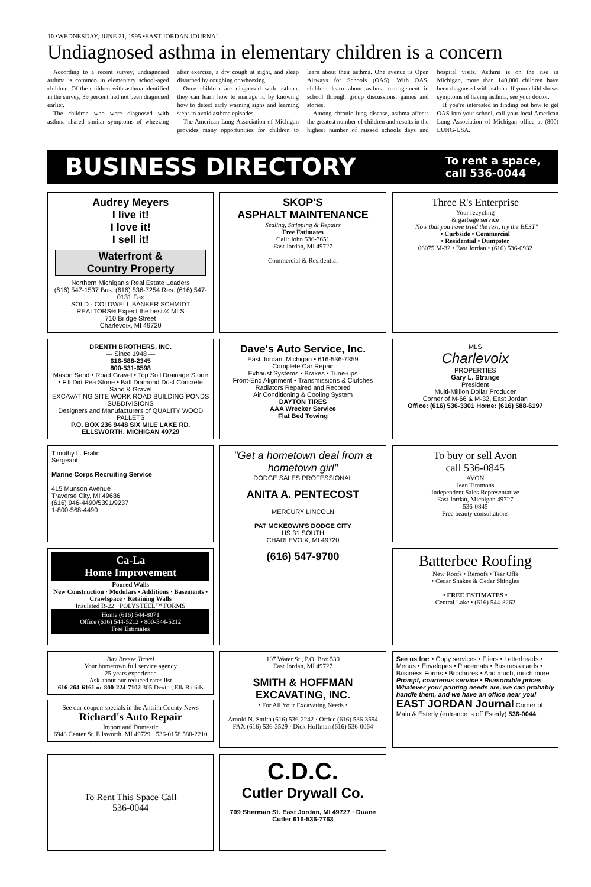10 •WEDNESDAY, JUNE 21, 1995 •EAST JORDAN JOURNAL
Undiagnosed asthma in elementary children is a concern
According to a recent survey, undiagnosed asthma is common in elementary school-aged children. Of the children with asthma identified in the survey, 39 percent had not been diagnosed earlier.
The children who were diagnosed with asthma shared similar symptoms of wheezing after exercise, a dry cough at night, and sleep disturbed by coughing or wheezing.
Once children are diagnosed with asthma, they can learn how to manage it, by knowing how to detect early warning signs and learning steps to avoid asthma episodes.
The American Lung Association of Michigan provides many opportunities for children to learn about their asthma. One avenue is Open Airways for Schools (OAS). With OAS, children learn about asthma management in school through group discussions, games and stories.
Among chronic lung disease, asthma affects the greatest number of children and results in the highest number of missed schools days and hospital visits. Asthma is on the rise in Michigan, more than 140,000 children have been diagnosed with asthma. If your child shows symptoms of having asthma, see your doctor.
If you're interested in finding out how to get OAS into your school, call your local American Lung Association of Michigan office at (800) LUNG-USA.
BUSINESS DIRECTORY To rent a space,
call 536-0044
Audrey Meyers
I live it!
I love it!
I sell it!
Waterfront &
Country Property
Northern Michigan's Real Estate Leaders
(616) 547-1537 Bus. (616) 536-7254 Res. (616) 547-0131 Fax
SOLD · COLDWELL BANKER SCHMIDT REALTORS® Expect the best.® MLS
710 Bridge Street
Charlevoix, MI 49720
SKOP'S
ASPHALT MAINTENANCE
Sealing, Stripping & Repairs
Free Estimates
Call: John 536-7651
East Jordan, MI 49727
Commercial & Residential
Three R's Enterprise
Your recycling
& garbage service
"Now that you have tried the rest, try the BEST"
• Curbside • Commercial
• Residential • Dumpster
06075 M-32 • East Jordan • (616) 536-0932
DRENTH BROTHERS, INC.
— Since 1948 —
616-588-2345
800-531-6598
Mason Sand • Road Gravel • Top Soil Drainage Stone • Fill Dirt Pea Stone • Ball Diamond Dust Concrete Sand & Gravel
EXCAVATING SITE WORK ROAD BUILDING PONDS SUBDIVISIONS
Designers and Manufacturers of QUALITY WOOD PALLETS
P.O. BOX 236 9448 SIX MILE LAKE RD. ELLSWORTH, MICHIGAN 49729
Dave's Auto Service, Inc.
East Jordan, Michigan • 616-536-7359
Complete Car Repair
Exhaust Systems • Brakes • Tune-ups
Front-End Alignment • Transmissions & Clutches
Radiators Repaired and Recored
Air Conditioning & Cooling System
DAYTON TIRES
AAA Wrecker Service
Flat Bed Towing
MLS
Charlevoix
PROPERTIES
Gary L. Strange
President
Multi-Million Dollar Producer
Corner of M-66 & M-32, East Jordan
Office: (616) 536-3301 Home: (616) 588-6197
Timothy L. Fralin
Sergeant
Marine Corps Recruiting Service
415 Munson Avenue
Traverse City, MI 49686
(616) 946-4490/5391/9237
1-800-568-4490
"Get a hometown deal from a hometown girl"
DODGE SALES PROFESSIONAL
ANITA A. PENTECOST
MERCURY LINCOLN
PAT MCKEOWN'S DODGE CITY
US 31 SOUTH
CHARLEVOIX, MI 49720
(616) 547-9700
To buy or sell Avon
call 536-0845
AVON
Jean Timmons
Independent Sales Representative
East Jordan, Michigan 49727
536-0845
Free beauty consultations
Ca-La
Home Improvement
Poured Walls
New Construction · Modulars • Additions · Basements • Crawlspace · Retaining Walls
Insulated R-22 · POLYSTEEL™ FORMS
Home (616) 544-8071
Office (616) 544-5212 • 800-544-5212
Free Estimates
Batterbee Roofing
New Roofs • Reroofs • Tear Offs
• Cedar Shakes & Cedar Shingles
• FREE ESTIMATES •
Central Lake • (616) 544-8262
Bay Breeze Travel
Your hometown full service agency
25 years experience
Ask about our reduced rates list
616-264-6161 or 800-224-7102 305 Dexter, Elk Rapids
See our coupon specials in the Antrim County News
Richard's Auto Repair
Import and Domestic
6948 Center St. Ellsworth, MI 49729 · 536-0158 588-2210
107 Water St., P.O. Box 530
East Jordan, MI 49727
SMITH & HOFFMAN EXCAVATING, INC.
• For All Your Excavating Needs •
Arnold N. Smith (616) 536-2242 · Office (616) 536-3594 FAX (616) 536-3529 · Dick Hoffman (616) 536-0064
See us for: • Copy services • Fliers • Letterheads • Menus • Envelopes • Placemats • Business cards • Business Forms • Brochures • And much, much more
Prompt, courteous service • Reasonable prices
Whatever your printing needs are, we can probably handle them, and we have an office near you!
EAST JORDAN Journal Corner of Main & Esterly (entrance is off Esterly) 536-0044
To Rent This Space Call
536-0044
C.D.C.
Cutler Drywall Co.
709 Sherman St. East Jordan, MI 49727 · Duane Cutler 616-536-7763